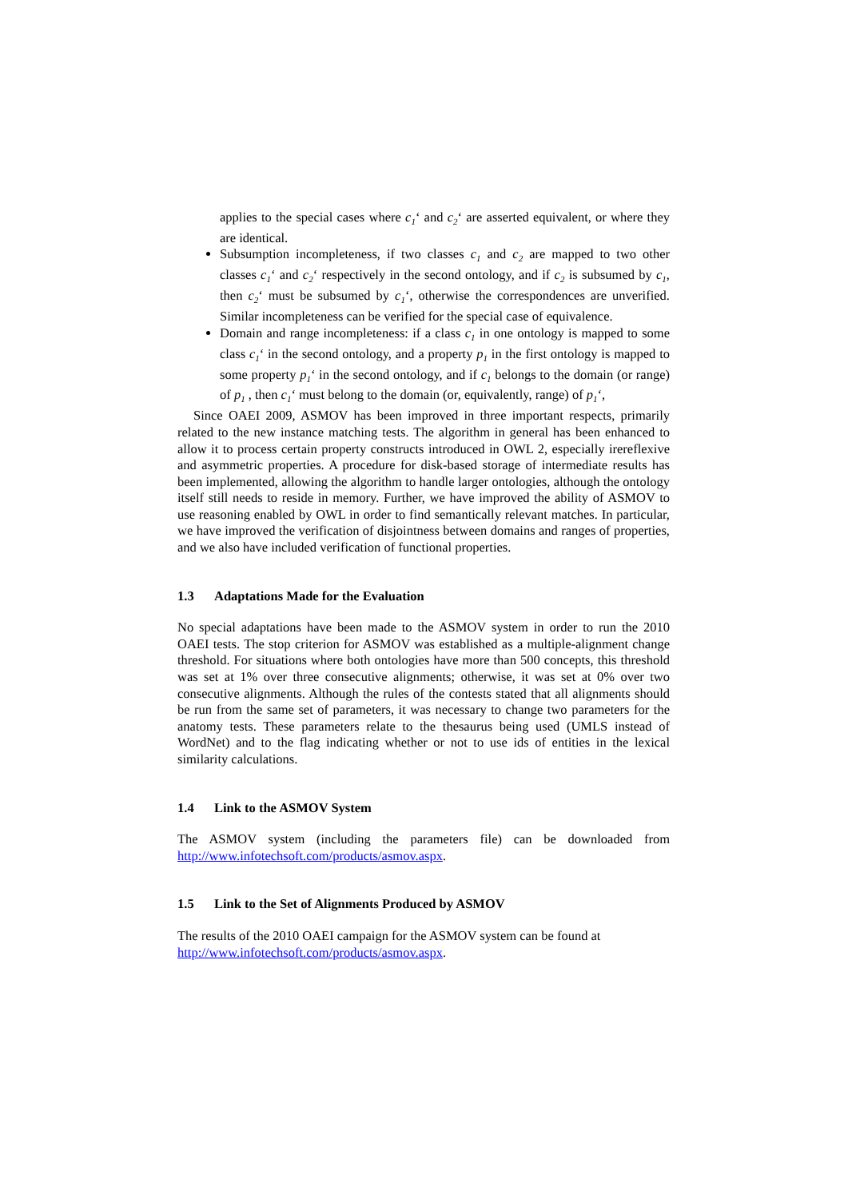applies to the special cases where c<sub>1</sub>‘ and c<sub>2</sub>‘ are asserted equivalent, or where they are identical.
Subsumption incompleteness, if two classes c<sub>1</sub> and c<sub>2</sub> are mapped to two other classes c<sub>1</sub>‘ and c<sub>2</sub>‘ respectively in the second ontology, and if c<sub>2</sub> is subsumed by c<sub>1</sub>, then c<sub>2</sub>‘ must be subsumed by c<sub>1</sub>‘, otherwise the correspondences are unverified. Similar incompleteness can be verified for the special case of equivalence.
Domain and range incompleteness: if a class c<sub>1</sub> in one ontology is mapped to some class c<sub>1</sub>‘ in the second ontology, and a property p<sub>1</sub> in the first ontology is mapped to some property p<sub>1</sub>‘ in the second ontology, and if c<sub>1</sub> belongs to the domain (or range) of p<sub>1</sub> , then c<sub>1</sub>‘ must belong to the domain (or, equivalently, range) of p<sub>1</sub>‘,
Since OAEI 2009, ASMOV has been improved in three important respects, primarily related to the new instance matching tests. The algorithm in general has been enhanced to allow it to process certain property constructs introduced in OWL 2, especially irereflexive and asymmetric properties. A procedure for disk-based storage of intermediate results has been implemented, allowing the algorithm to handle larger ontologies, although the ontology itself still needs to reside in memory. Further, we have improved the ability of ASMOV to use reasoning enabled by OWL in order to find semantically relevant matches. In particular, we have improved the verification of disjointness between domains and ranges of properties, and we also have included verification of functional properties.
1.3 Adaptations Made for the Evaluation
No special adaptations have been made to the ASMOV system in order to run the 2010 OAEI tests. The stop criterion for ASMOV was established as a multiple-alignment change threshold. For situations where both ontologies have more than 500 concepts, this threshold was set at 1% over three consecutive alignments; otherwise, it was set at 0% over two consecutive alignments. Although the rules of the contests stated that all alignments should be run from the same set of parameters, it was necessary to change two parameters for the anatomy tests. These parameters relate to the thesaurus being used (UMLS instead of WordNet) and to the flag indicating whether or not to use ids of entities in the lexical similarity calculations.
1.4 Link to the ASMOV System
The ASMOV system (including the parameters file) can be downloaded from http://www.infotechsoft.com/products/asmov.aspx.
1.5 Link to the Set of Alignments Produced by ASMOV
The results of the 2010 OAEI campaign for the ASMOV system can be found at http://www.infotechsoft.com/products/asmov.aspx.